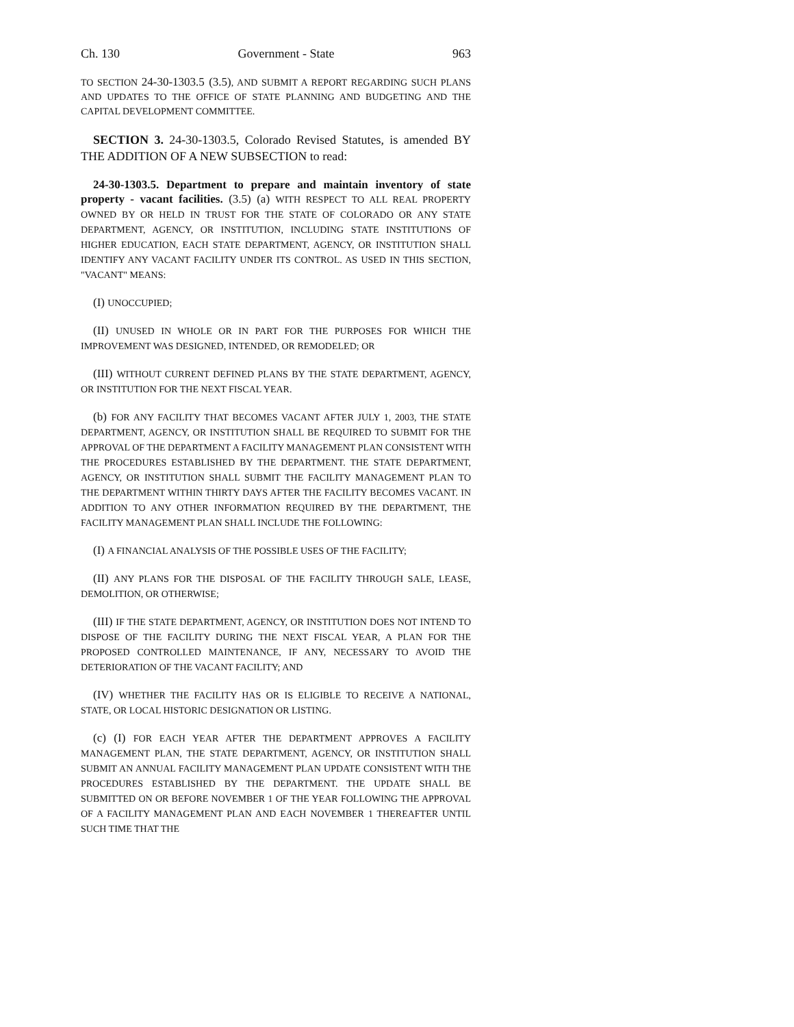Ch. 130 Government - State 963
TO SECTION 24-30-1303.5 (3.5), AND SUBMIT A REPORT REGARDING SUCH PLANS AND UPDATES TO THE OFFICE OF STATE PLANNING AND BUDGETING AND THE CAPITAL DEVELOPMENT COMMITTEE.
SECTION 3. 24-30-1303.5, Colorado Revised Statutes, is amended BY THE ADDITION OF A NEW SUBSECTION to read:
24-30-1303.5. Department to prepare and maintain inventory of state property - vacant facilities. (3.5) (a) WITH RESPECT TO ALL REAL PROPERTY OWNED BY OR HELD IN TRUST FOR THE STATE OF COLORADO OR ANY STATE DEPARTMENT, AGENCY, OR INSTITUTION, INCLUDING STATE INSTITUTIONS OF HIGHER EDUCATION, EACH STATE DEPARTMENT, AGENCY, OR INSTITUTION SHALL IDENTIFY ANY VACANT FACILITY UNDER ITS CONTROL. AS USED IN THIS SECTION, "VACANT" MEANS:
(I) UNOCCUPIED;
(II) UNUSED IN WHOLE OR IN PART FOR THE PURPOSES FOR WHICH THE IMPROVEMENT WAS DESIGNED, INTENDED, OR REMODELED; OR
(III) WITHOUT CURRENT DEFINED PLANS BY THE STATE DEPARTMENT, AGENCY, OR INSTITUTION FOR THE NEXT FISCAL YEAR.
(b) FOR ANY FACILITY THAT BECOMES VACANT AFTER JULY 1, 2003, THE STATE DEPARTMENT, AGENCY, OR INSTITUTION SHALL BE REQUIRED TO SUBMIT FOR THE APPROVAL OF THE DEPARTMENT A FACILITY MANAGEMENT PLAN CONSISTENT WITH THE PROCEDURES ESTABLISHED BY THE DEPARTMENT. THE STATE DEPARTMENT, AGENCY, OR INSTITUTION SHALL SUBMIT THE FACILITY MANAGEMENT PLAN TO THE DEPARTMENT WITHIN THIRTY DAYS AFTER THE FACILITY BECOMES VACANT. IN ADDITION TO ANY OTHER INFORMATION REQUIRED BY THE DEPARTMENT, THE FACILITY MANAGEMENT PLAN SHALL INCLUDE THE FOLLOWING:
(I) A FINANCIAL ANALYSIS OF THE POSSIBLE USES OF THE FACILITY;
(II) ANY PLANS FOR THE DISPOSAL OF THE FACILITY THROUGH SALE, LEASE, DEMOLITION, OR OTHERWISE;
(III) IF THE STATE DEPARTMENT, AGENCY, OR INSTITUTION DOES NOT INTEND TO DISPOSE OF THE FACILITY DURING THE NEXT FISCAL YEAR, A PLAN FOR THE PROPOSED CONTROLLED MAINTENANCE, IF ANY, NECESSARY TO AVOID THE DETERIORATION OF THE VACANT FACILITY; AND
(IV) WHETHER THE FACILITY HAS OR IS ELIGIBLE TO RECEIVE A NATIONAL, STATE, OR LOCAL HISTORIC DESIGNATION OR LISTING.
(c) (I) FOR EACH YEAR AFTER THE DEPARTMENT APPROVES A FACILITY MANAGEMENT PLAN, THE STATE DEPARTMENT, AGENCY, OR INSTITUTION SHALL SUBMIT AN ANNUAL FACILITY MANAGEMENT PLAN UPDATE CONSISTENT WITH THE PROCEDURES ESTABLISHED BY THE DEPARTMENT. THE UPDATE SHALL BE SUBMITTED ON OR BEFORE NOVEMBER 1 OF THE YEAR FOLLOWING THE APPROVAL OF A FACILITY MANAGEMENT PLAN AND EACH NOVEMBER 1 THEREAFTER UNTIL SUCH TIME THAT THE